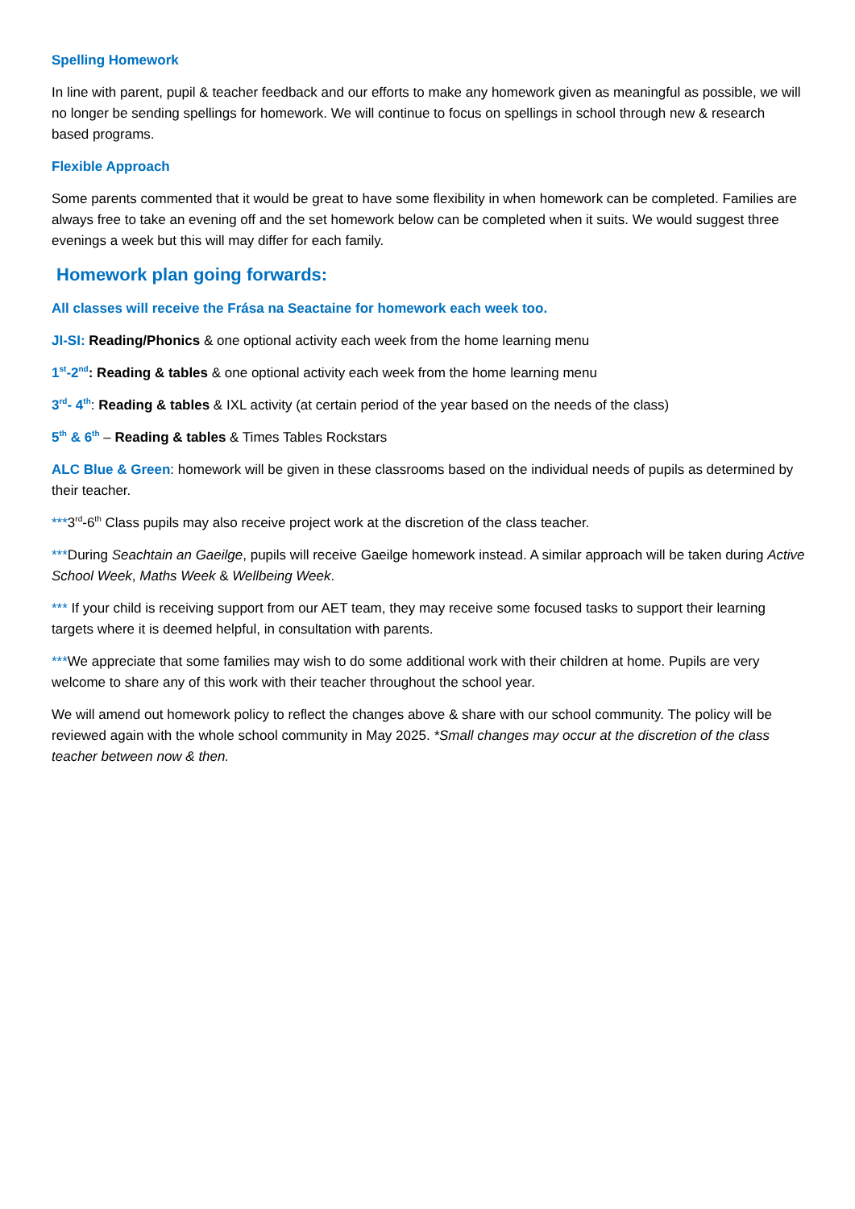Spelling Homework
In line with parent, pupil & teacher feedback and our efforts to make any homework given as meaningful as possible, we will no longer be sending spellings for homework. We will continue to focus on spellings in school through new & research based programs.
Flexible Approach
Some parents commented that it would be great to have some flexibility in when homework can be completed. Families are always free to take an evening off and the set homework below can be completed when it suits. We would suggest three evenings a week but this will may differ for each family.
Homework plan going forwards:
All classes will receive the Frása na Seactaine for homework each week too.
JI-SI: Reading/Phonics & one optional activity each week from the home learning menu
1<sup>st</sup>-2<sup>nd</sup>: Reading & tables & one optional activity each week from the home learning menu
3<sup>rd</sup>- 4<sup>th</sup>: Reading & tables & IXL activity (at certain period of the year based on the needs of the class)
5<sup>th</sup> & 6<sup>th</sup> – Reading & tables & Times Tables Rockstars
ALC Blue & Green: homework will be given in these classrooms based on the individual needs of pupils as determined by their teacher.
***3<sup>rd</sup>-6<sup>th</sup> Class pupils may also receive project work at the discretion of the class teacher.
***During Seachtain an Gaeilge, pupils will receive Gaeilge homework instead. A similar approach will be taken during Active School Week, Maths Week & Wellbeing Week.
*** If your child is receiving support from our AET team, they may receive some focused tasks to support their learning targets where it is deemed helpful, in consultation with parents.
***We appreciate that some families may wish to do some additional work with their children at home. Pupils are very welcome to share any of this work with their teacher throughout the school year.
We will amend out homework policy to reflect the changes above & share with our school community. The policy will be reviewed again with the whole school community in May 2025. *Small changes may occur at the discretion of the class teacher between now & then.